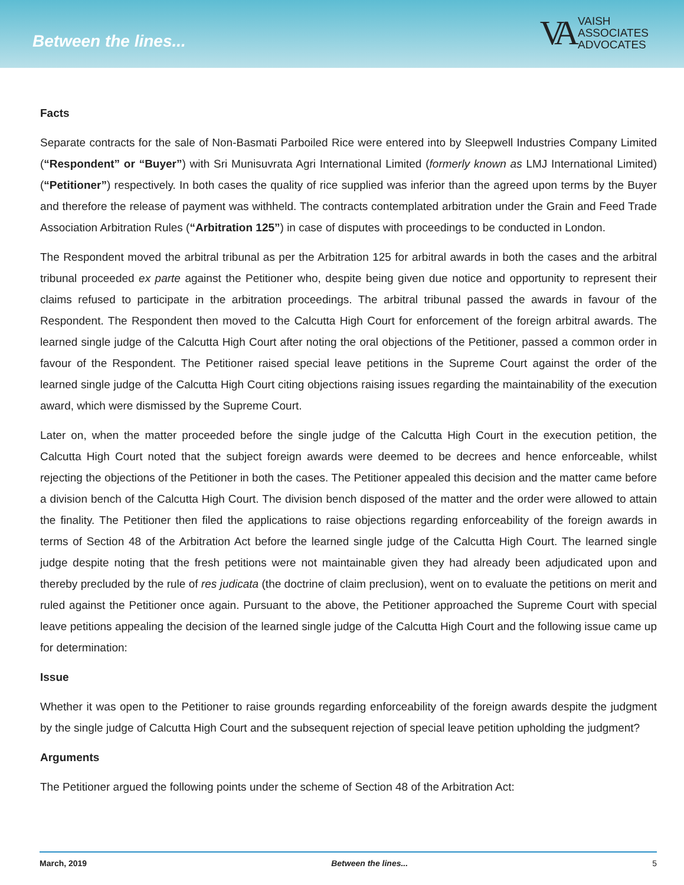Between the lines...
VA
VAISH
ASSOCIATES
ADVOCATES
Facts
Separate contracts for the sale of Non-Basmati Parboiled Rice were entered into by Sleepwell Industries Company Limited (“Respondent” or “Buyer”) with Sri Munisuvrata Agri International Limited (formerly known as LMJ International Limited) (“Petitioner”) respectively. In both cases the quality of rice supplied was inferior than the agreed upon terms by the Buyer and therefore the release of payment was withheld. The contracts contemplated arbitration under the Grain and Feed Trade Association Arbitration Rules (“Arbitration 125”) in case of disputes with proceedings to be conducted in London.
The Respondent moved the arbitral tribunal as per the Arbitration 125 for arbitral awards in both the cases and the arbitral tribunal proceeded ex parte against the Petitioner who, despite being given due notice and opportunity to represent their claims refused to participate in the arbitration proceedings. The arbitral tribunal passed the awards in favour of the Respondent. The Respondent then moved to the Calcutta High Court for enforcement of the foreign arbitral awards. The learned single judge of the Calcutta High Court after noting the oral objections of the Petitioner, passed a common order in favour of the Respondent. The Petitioner raised special leave petitions in the Supreme Court against the order of the learned single judge of the Calcutta High Court citing objections raising issues regarding the maintainability of the execution award, which were dismissed by the Supreme Court.
Later on, when the matter proceeded before the single judge of the Calcutta High Court in the execution petition, the Calcutta High Court noted that the subject foreign awards were deemed to be decrees and hence enforceable, whilst rejecting the objections of the Petitioner in both the cases. The Petitioner appealed this decision and the matter came before a division bench of the Calcutta High Court. The division bench disposed of the matter and the order were allowed to attain the finality. The Petitioner then filed the applications to raise objections regarding enforceability of the foreign awards in terms of Section 48 of the Arbitration Act before the learned single judge of the Calcutta High Court. The learned single judge despite noting that the fresh petitions were not maintainable given they had already been adjudicated upon and thereby precluded by the rule of res judicata (the doctrine of claim preclusion), went on to evaluate the petitions on merit and ruled against the Petitioner once again. Pursuant to the above, the Petitioner approached the Supreme Court with special leave petitions appealing the decision of the learned single judge of the Calcutta High Court and the following issue came up for determination:
Issue
Whether it was open to the Petitioner to raise grounds regarding enforceability of the foreign awards despite the judgment by the single judge of Calcutta High Court and the subsequent rejection of special leave petition upholding the judgment?
Arguments
The Petitioner argued the following points under the scheme of Section 48 of the Arbitration Act:
March, 2019 Between the lines... 5